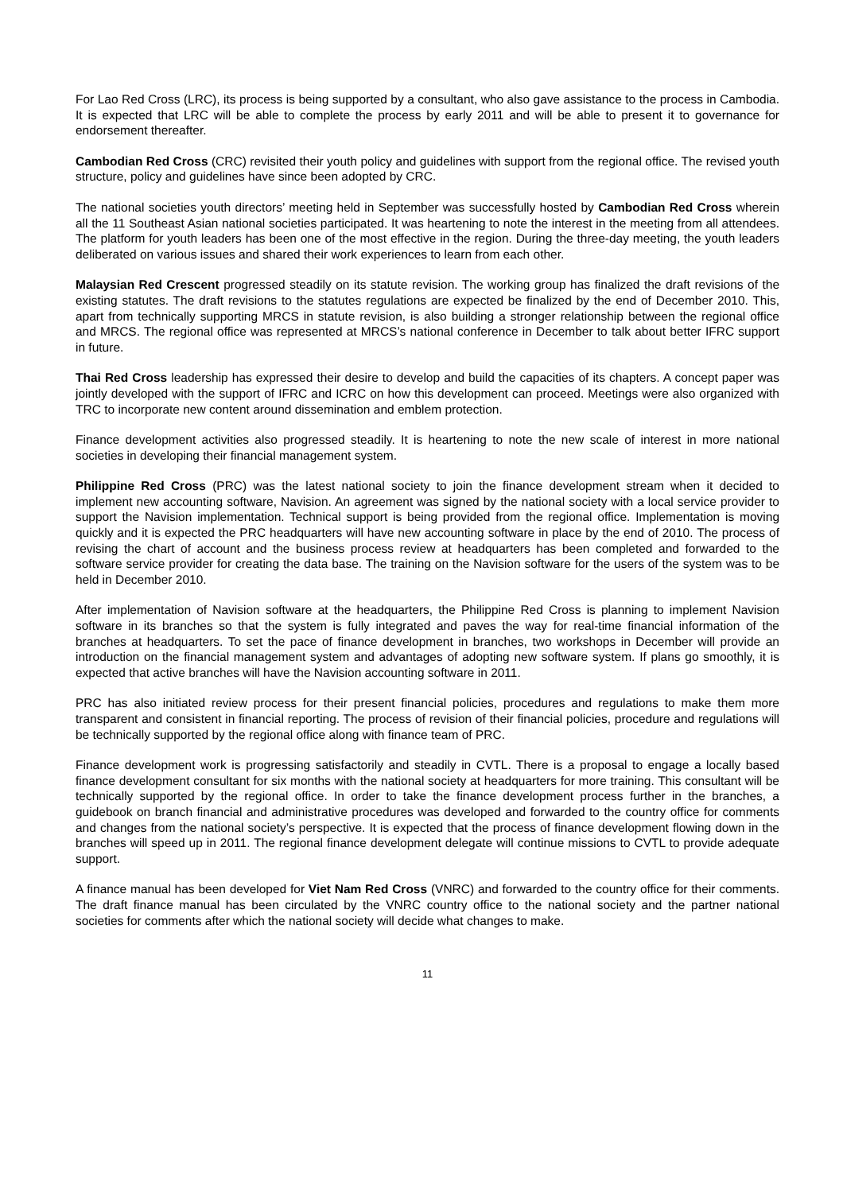For Lao Red Cross (LRC), its process is being supported by a consultant, who also gave assistance to the process in Cambodia. It is expected that LRC will be able to complete the process by early 2011 and will be able to present it to governance for endorsement thereafter.
Cambodian Red Cross (CRC) revisited their youth policy and guidelines with support from the regional office. The revised youth structure, policy and guidelines have since been adopted by CRC.
The national societies youth directors’ meeting held in September was successfully hosted by Cambodian Red Cross wherein all the 11 Southeast Asian national societies participated. It was heartening to note the interest in the meeting from all attendees. The platform for youth leaders has been one of the most effective in the region. During the three-day meeting, the youth leaders deliberated on various issues and shared their work experiences to learn from each other.
Malaysian Red Crescent progressed steadily on its statute revision. The working group has finalized the draft revisions of the existing statutes. The draft revisions to the statutes regulations are expected be finalized by the end of December 2010. This, apart from technically supporting MRCS in statute revision, is also building a stronger relationship between the regional office and MRCS. The regional office was represented at MRCS’s national conference in December to talk about better IFRC support in future.
Thai Red Cross leadership has expressed their desire to develop and build the capacities of its chapters. A concept paper was jointly developed with the support of IFRC and ICRC on how this development can proceed. Meetings were also organized with TRC to incorporate new content around dissemination and emblem protection.
Finance development activities also progressed steadily. It is heartening to note the new scale of interest in more national societies in developing their financial management system.
Philippine Red Cross (PRC) was the latest national society to join the finance development stream when it decided to implement new accounting software, Navision. An agreement was signed by the national society with a local service provider to support the Navision implementation. Technical support is being provided from the regional office. Implementation is moving quickly and it is expected the PRC headquarters will have new accounting software in place by the end of 2010. The process of revising the chart of account and the business process review at headquarters has been completed and forwarded to the software service provider for creating the data base. The training on the Navision software for the users of the system was to be held in December 2010.
After implementation of Navision software at the headquarters, the Philippine Red Cross is planning to implement Navision software in its branches so that the system is fully integrated and paves the way for real-time financial information of the branches at headquarters. To set the pace of finance development in branches, two workshops in December will provide an introduction on the financial management system and advantages of adopting new software system. If plans go smoothly, it is expected that active branches will have the Navision accounting software in 2011.
PRC has also initiated review process for their present financial policies, procedures and regulations to make them more transparent and consistent in financial reporting. The process of revision of their financial policies, procedure and regulations will be technically supported by the regional office along with finance team of PRC.
Finance development work is progressing satisfactorily and steadily in CVTL. There is a proposal to engage a locally based finance development consultant for six months with the national society at headquarters for more training. This consultant will be technically supported by the regional office. In order to take the finance development process further in the branches, a guidebook on branch financial and administrative procedures was developed and forwarded to the country office for comments and changes from the national society’s perspective. It is expected that the process of finance development flowing down in the branches will speed up in 2011. The regional finance development delegate will continue missions to CVTL to provide adequate support.
A finance manual has been developed for Viet Nam Red Cross (VNRC) and forwarded to the country office for their comments. The draft finance manual has been circulated by the VNRC country office to the national society and the partner national societies for comments after which the national society will decide what changes to make.
11